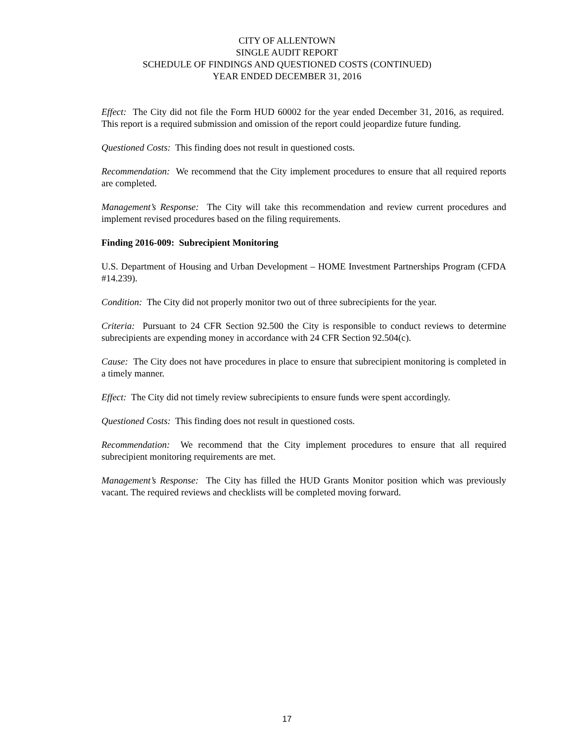CITY OF ALLENTOWN
SINGLE AUDIT REPORT
SCHEDULE OF FINDINGS AND QUESTIONED COSTS (CONTINUED)
YEAR ENDED DECEMBER 31, 2016
Effect: The City did not file the Form HUD 60002 for the year ended December 31, 2016, as required. This report is a required submission and omission of the report could jeopardize future funding.
Questioned Costs: This finding does not result in questioned costs.
Recommendation: We recommend that the City implement procedures to ensure that all required reports are completed.
Management’s Response: The City will take this recommendation and review current procedures and implement revised procedures based on the filing requirements.
Finding 2016-009: Subrecipient Monitoring
U.S. Department of Housing and Urban Development – HOME Investment Partnerships Program (CFDA #14.239).
Condition: The City did not properly monitor two out of three subrecipients for the year.
Criteria: Pursuant to 24 CFR Section 92.500 the City is responsible to conduct reviews to determine subrecipients are expending money in accordance with 24 CFR Section 92.504(c).
Cause: The City does not have procedures in place to ensure that subrecipient monitoring is completed in a timely manner.
Effect: The City did not timely review subrecipients to ensure funds were spent accordingly.
Questioned Costs: This finding does not result in questioned costs.
Recommendation: We recommend that the City implement procedures to ensure that all required subrecipient monitoring requirements are met.
Management’s Response: The City has filled the HUD Grants Monitor position which was previously vacant. The required reviews and checklists will be completed moving forward.
17